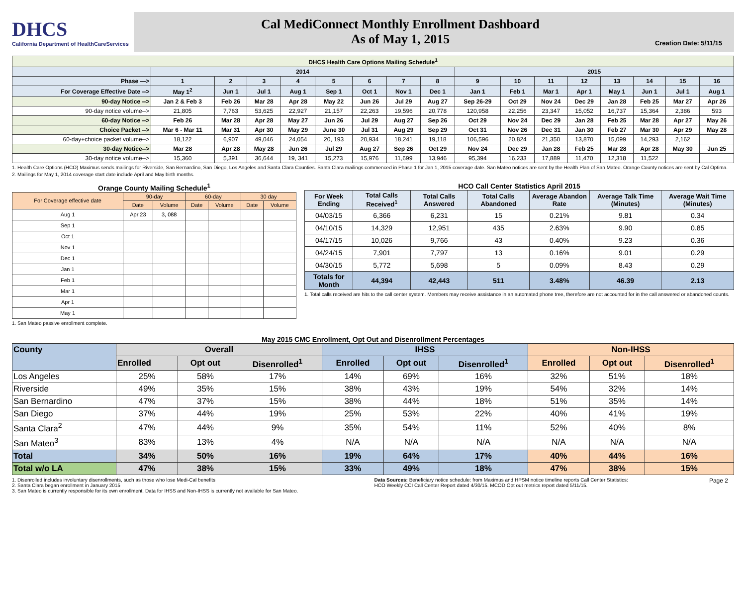DHCS
California Department of HealthCareServices
Cal MediConnect Monthly Enrollment Dashboard
As of May 1, 2015
Creation Date: 5/11/15
| DHCS Health Care Options Mailing Schedule<sup>1</sup> | | | | | | | | | | | | | | | | |
| --- | --- | --- | --- | --- | --- | --- | --- | --- | --- | --- | --- | --- | --- | --- | --- | --- |
| | 2014 | | | | | | | | 2015 | | | | | | | |
| Phase ---> | 1 | 2 | 3 | 4 | 5 | 6 | 7 | 8 | 9 | 10 | 11 | 12 | 13 | 14 | 15 | 16 |
| For Coverage Effective Date --> | May 1<sup>2</sup> | Jun 1 | Jul 1 | Aug 1 | Sep 1 | Oct 1 | Nov 1 | Dec 1 | Jan 1 | Feb 1 | Mar 1 | Apr 1 | May 1 | Jun 1 | Jul 1 | Aug 1 |
| 90-day Notice --> | Jan 2 & Feb 3 | Feb 26 | Mar 28 | Apr 28 | May 22 | Jun 26 | Jul 29 | Aug 27 | Sep 26-29 | Oct 29 | Nov 24 | Dec 29 | Jan 28 | Feb 25 | Mar 27 | Apr 26 |
| 90-day notice volume--> | 21,805 | 7,763 | 53,625 | 22,927 | 21,157 | 22,263 | 19,596 | 20,778 | 120,958 | 22,256 | 23,347 | 15,052 | 16,737 | 15,364 | 2,386 | 593 |
| 60-day Notice --> | Feb 26 | Mar 28 | Apr 28 | May 27 | Jun 26 | Jul 29 | Aug 27 | Sep 26 | Oct 29 | Nov 24 | Dec 29 | Jan 28 | Feb 25 | Mar 28 | Apr 27 | May 26 |
| Choice Packet --> | Mar 6 - Mar 11 | Mar 31 | Apr 30 | May 29 | June 30 | Jul 31 | Aug 29 | Sep 29 | Oct 31 | Nov 26 | Dec 31 | Jan 30 | Feb 27 | Mar 30 | Apr 29 | May 28 |
| 60-day+choice packet volume--> | 18,122 | 6,907 | 49,046 | 24,054 | 20, 193 | 20,934 | 18,241 | 19,118 | 106,596 | 20,824 | 21,350 | 13,870 | 15,099 | 14,293 | 2,162 | |
| 30-day Notice--> | Mar 28 | Apr 28 | May 28 | Jun 26 | Jul 29 | Aug 27 | Sep 26 | Oct 29 | Nov 24 | Dec 29 | Jan 28 | Feb 25 | Mar 28 | Apr 28 | May 30 | Jun 25 |
| 30-day notice volume--> | 15,360 | 5,391 | 36,644 | 19, 341 | 15,273 | 15,976 | 11,699 | 13,946 | 95,394 | 16,233 | 17,889 | 11,470 | 12,318 | 11,522 | | |
1. Health Care Options (HCO) Maximus sends mailings for Riverside, San Bernardino, San Diego, Los Angeles and Santa Clara Counties. Santa Clara mailings commenced in Phase 1 for Jan 1, 2015 coverage date. San Mateo notices are sent by the Health Plan of San Mateo. Orange County notices are sent by Cal Optima.
2. Mailings for May 1, 2014 coverage start date include April and May birth months.
Orange County Mailing Schedule<sup>1</sup>
| For Coverage effective date | 90-day | | 60-day | | 30 day | |
| --- | --- | --- | --- | --- | --- | --- |
| | Date | Volume | Date | Volume | Date | Volume |
| Aug 1 | Apr 23 | 3, 088 | | | | |
| Sep 1 | | | | | | |
| Oct 1 | | | | | | |
| Nov 1 | | | | | | |
| Dec 1 | | | | | | |
| Jan 1 | | | | | | |
| Feb 1 | | | | | | |
| Mar 1 | | | | | | |
| Apr 1 | | | | | | |
| May 1 | | | | | | |
1. San Mateo passive enrollment complete.
HCO Call Center Statistics April 2015
| For Week Ending | Total Calls Received<sup>1</sup> | Total Calls Answered | Total Calls Abandoned | Average Abandon Rate | Average Talk Time (Minutes) | Average Wait Time (Minutes) |
| --- | --- | --- | --- | --- | --- | --- |
| 04/03/15 | 6,366 | 6,231 | 15 | 0.21% | 9.81 | 0.34 |
| 04/10/15 | 14,329 | 12,951 | 435 | 2.63% | 9.90 | 0.85 |
| 04/17/15 | 10,026 | 9,766 | 43 | 0.40% | 9.23 | 0.36 |
| 04/24/15 | 7,901 | 7,797 | 13 | 0.16% | 9.01 | 0.29 |
| 04/30/15 | 5,772 | 5,698 | 5 | 0.09% | 8.43 | 0.29 |
| Totals for Month | 44,394 | 42,443 | 511 | 3.48% | 46.39 | 2.13 |
1. Total calls received are hits to the call center system. Members may receive assistance in an automated phone tree, therefore are not accounted for in the call answered or abandoned counts.
May 2015 CMC Enrollment, Opt Out and Disenrollment Percentages
| County | Overall | | | IHSS | | | Non-IHSS | | |
| | Enrolled | Opt out | Disenrolled<sup>1</sup> | Enrolled | Opt out | Disenrolled<sup>1</sup> | Enrolled | Opt out | Disenrolled<sup>1</sup> |
| Los Angeles | 25% | 58% | 17% | 14% | 69% | 16% | 32% | 51% | 18% |
| Riverside | 49% | 35% | 15% | 38% | 43% | 19% | 54% | 32% | 14% |
| San Bernardino | 47% | 37% | 15% | 38% | 44% | 18% | 51% | 35% | 14% |
| San Diego | 37% | 44% | 19% | 25% | 53% | 22% | 40% | 41% | 19% |
| Santa Clara<sup>2</sup> | 47% | 44% | 9% | 35% | 54% | 11% | 52% | 40% | 8% |
| San Mateo<sup>3</sup> | 83% | 13% | 4% | N/A | N/A | N/A | N/A | N/A | N/A |
| Total | 34% | 50% | 16% | 19% | 64% | 17% | 40% | 44% | 16% |
| Total w/o LA | 47% | 38% | 15% | 33% | 49% | 18% | 47% | 38% | 15% |
1. Disenrolled includes involuntary disenrollments, such as those who lose Medi-Cal benefits
2. Santa Clara began enrollment in January 2015
3. San Mateo is currently responsible for its own enrollment. Data for IHSS and Non-IHSS is currently not available for San Mateo.
Data Sources: Beneficiary notice schedule: from Maximus and HPSM notice timeline reports Call Center Statistics: HCO Weekly CCI Call Center Report dated 4/30/15. MCOD Opt out metrics report dated 5/11/15.
Page 2